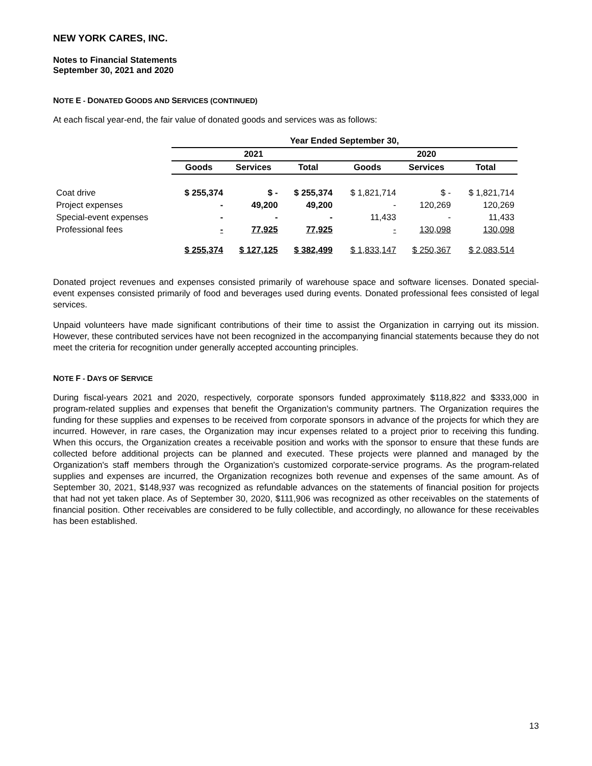NEW YORK CARES, INC.
Notes to Financial Statements
September 30, 2021 and 2020
NOTE E - DONATED GOODS AND SERVICES (CONTINUED)
At each fiscal year-end, the fair value of donated goods and services was as follows:
| | Year Ended September 30, | | | | | |
| --- | --- | --- | --- | --- | --- | --- |
| | 2021 | | | 2020 | | |
| | Goods | Services | Total | Goods | Services | Total |
| Coat drive | $ 255,374 | $ - | $ 255,374 | $ 1,821,714 | $ - | $ 1,821,714 |
| Project expenses | - | 49,200 | 49,200 | - | 120,269 | 120,269 |
| Special-event expenses | - | - | - | 11,433 | - | 11,433 |
| Professional fees | - | 77,925 | 77,925 | - | 130,098 | 130,098 |
| | $ 255,374 | $ 127,125 | $ 382,499 | $ 1,833,147 | $ 250,367 | $ 2,083,514 |
Donated project revenues and expenses consisted primarily of warehouse space and software licenses. Donated special-event expenses consisted primarily of food and beverages used during events. Donated professional fees consisted of legal services.
Unpaid volunteers have made significant contributions of their time to assist the Organization in carrying out its mission. However, these contributed services have not been recognized in the accompanying financial statements because they do not meet the criteria for recognition under generally accepted accounting principles.
NOTE F - DAYS OF SERVICE
During fiscal-years 2021 and 2020, respectively, corporate sponsors funded approximately $118,822 and $333,000 in program-related supplies and expenses that benefit the Organization's community partners. The Organization requires the funding for these supplies and expenses to be received from corporate sponsors in advance of the projects for which they are incurred. However, in rare cases, the Organization may incur expenses related to a project prior to receiving this funding. When this occurs, the Organization creates a receivable position and works with the sponsor to ensure that these funds are collected before additional projects can be planned and executed. These projects were planned and managed by the Organization's staff members through the Organization's customized corporate-service programs. As the program-related supplies and expenses are incurred, the Organization recognizes both revenue and expenses of the same amount. As of September 30, 2021, $148,937 was recognized as refundable advances on the statements of financial position for projects that had not yet taken place. As of September 30, 2020, $111,906 was recognized as other receivables on the statements of financial position. Other receivables are considered to be fully collectible, and accordingly, no allowance for these receivables has been established.
13